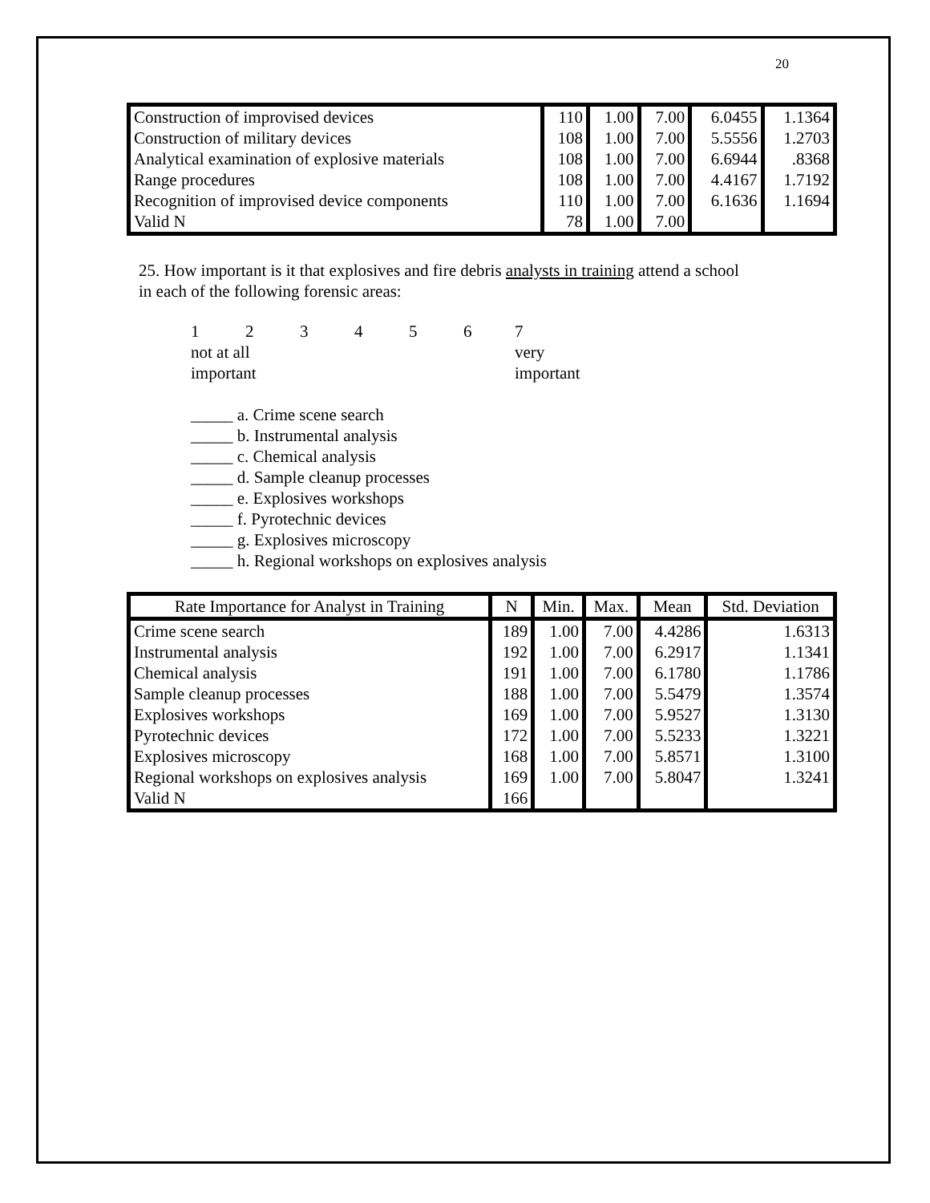20
| Construction of improvised devices | 110 | 1.00 | 7.00 | 6.0455 | 1.1364 |
| Construction of military devices | 108 | 1.00 | 7.00 | 5.5556 | 1.2703 |
| Analytical examination of explosive materials | 108 | 1.00 | 7.00 | 6.6944 | .8368 |
| Range procedures | 108 | 1.00 | 7.00 | 4.4167 | 1.7192 |
| Recognition of improvised device components | 110 | 1.00 | 7.00 | 6.1636 | 1.1694 |
| Valid N | 78 | 1.00 | 7.00 | | |
25. How important is it that explosives and fire debris analysts in training attend a school
in each of the following forensic areas:
1234567 not at all
important very
important
_____ a. Crime scene search
_____ b. Instrumental analysis
_____ c. Chemical analysis
_____ d. Sample cleanup processes
_____ e. Explosives workshops
_____ f. Pyrotechnic devices
_____ g. Explosives microscopy
_____ h. Regional workshops on explosives analysis
| Rate Importance for Analyst in Training | N | Min. | Max. | Mean | Std. Deviation |
| --- | --- | --- | --- | --- | --- |
| Crime scene search | 189 | 1.00 | 7.00 | 4.4286 | 1.6313 |
| Instrumental analysis | 192 | 1.00 | 7.00 | 6.2917 | 1.1341 |
| Chemical analysis | 191 | 1.00 | 7.00 | 6.1780 | 1.1786 |
| Sample cleanup processes | 188 | 1.00 | 7.00 | 5.5479 | 1.3574 |
| Explosives workshops | 169 | 1.00 | 7.00 | 5.9527 | 1.3130 |
| Pyrotechnic devices | 172 | 1.00 | 7.00 | 5.5233 | 1.3221 |
| Explosives microscopy | 168 | 1.00 | 7.00 | 5.8571 | 1.3100 |
| Regional workshops on explosives analysis | 169 | 1.00 | 7.00 | 5.8047 | 1.3241 |
| Valid N | 166 | | | | |